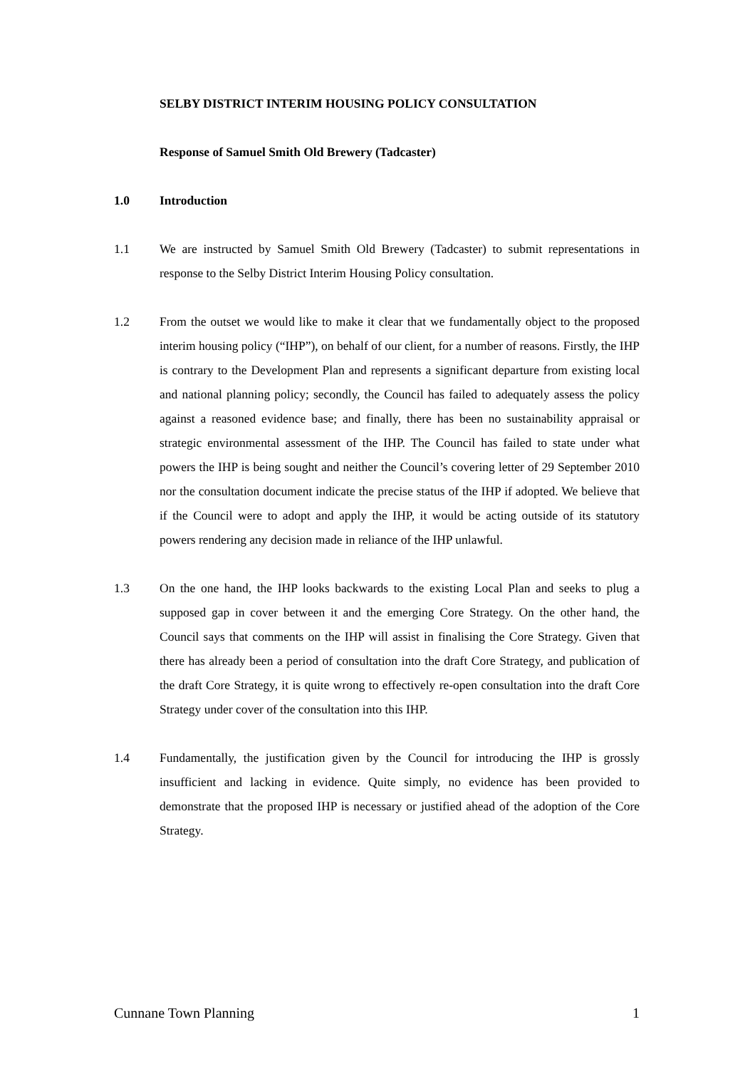SELBY DISTRICT INTERIM HOUSING POLICY CONSULTATION
Response of Samuel Smith Old Brewery (Tadcaster)
1.0 Introduction
1.1 We are instructed by Samuel Smith Old Brewery (Tadcaster) to submit representations in response to the Selby District Interim Housing Policy consultation.
1.2 From the outset we would like to make it clear that we fundamentally object to the proposed interim housing policy (“IHP”), on behalf of our client, for a number of reasons. Firstly, the IHP is contrary to the Development Plan and represents a significant departure from existing local and national planning policy; secondly, the Council has failed to adequately assess the policy against a reasoned evidence base; and finally, there has been no sustainability appraisal or strategic environmental assessment of the IHP. The Council has failed to state under what powers the IHP is being sought and neither the Council’s covering letter of 29 September 2010 nor the consultation document indicate the precise status of the IHP if adopted. We believe that if the Council were to adopt and apply the IHP, it would be acting outside of its statutory powers rendering any decision made in reliance of the IHP unlawful.
1.3 On the one hand, the IHP looks backwards to the existing Local Plan and seeks to plug a supposed gap in cover between it and the emerging Core Strategy. On the other hand, the Council says that comments on the IHP will assist in finalising the Core Strategy. Given that there has already been a period of consultation into the draft Core Strategy, and publication of the draft Core Strategy, it is quite wrong to effectively re-open consultation into the draft Core Strategy under cover of the consultation into this IHP.
1.4 Fundamentally, the justification given by the Council for introducing the IHP is grossly insufficient and lacking in evidence. Quite simply, no evidence has been provided to demonstrate that the proposed IHP is necessary or justified ahead of the adoption of the Core Strategy.
Cunnane Town Planning 1